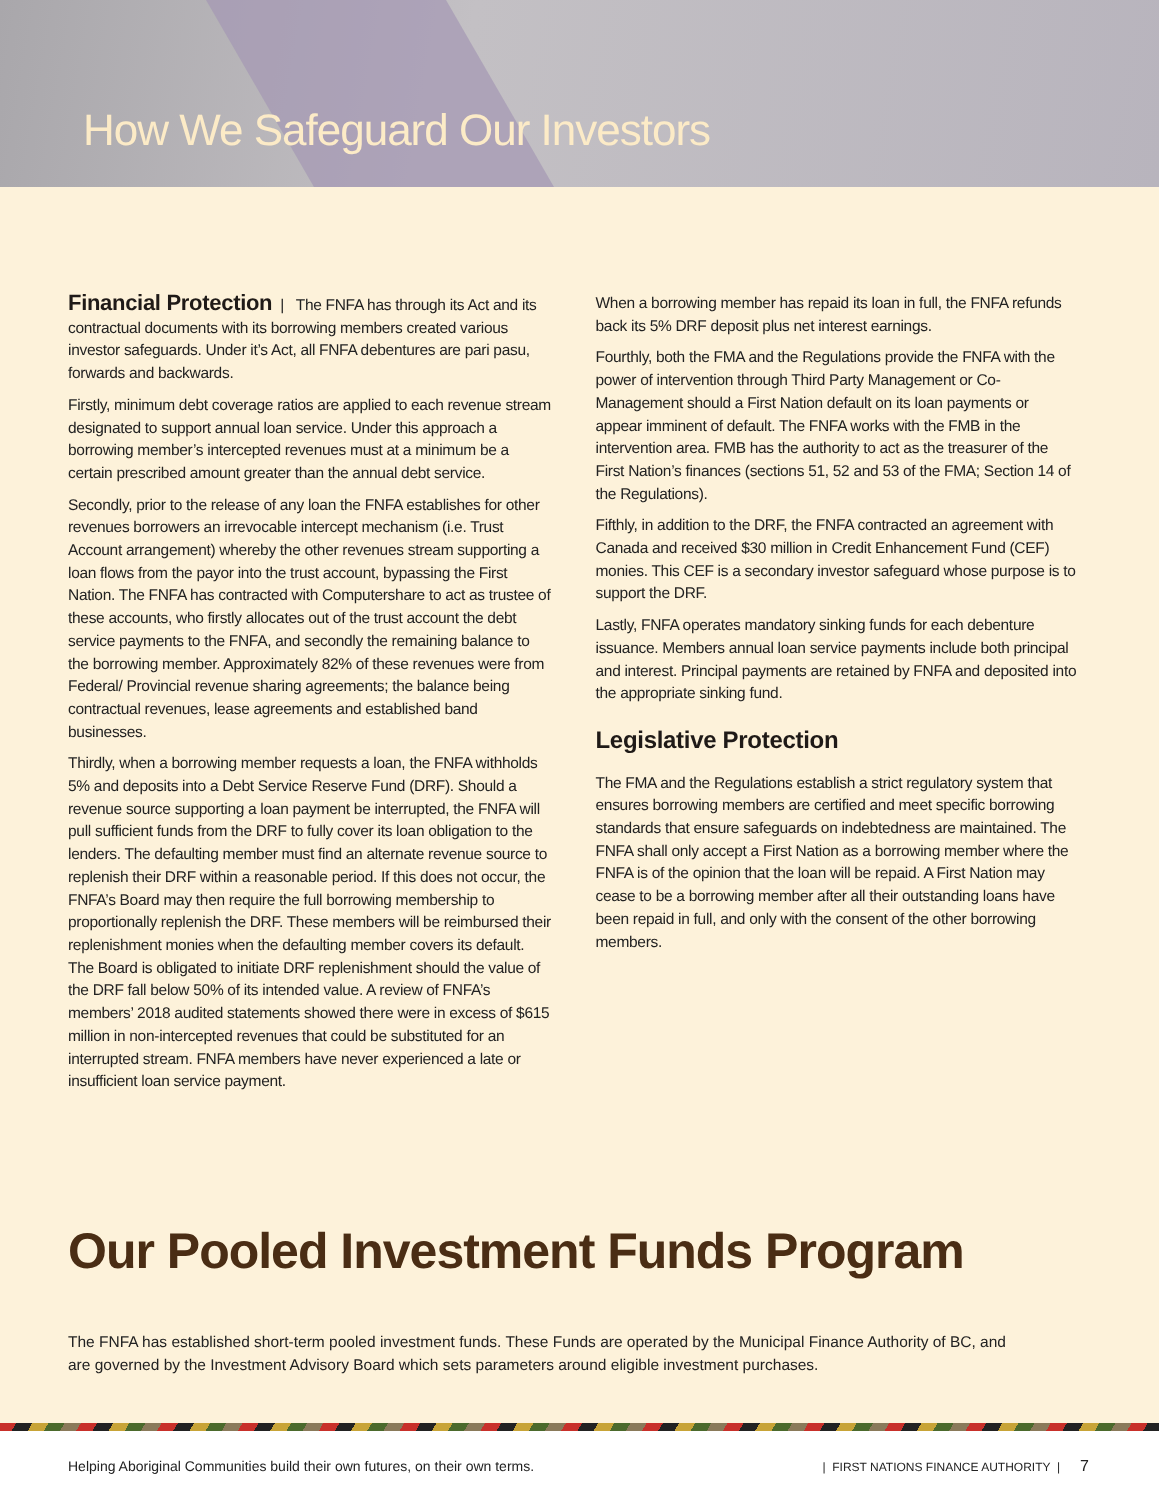How We Safeguard Our Investors
Financial Protection | The FNFA has through its Act and its contractual documents with its borrowing members created various investor safeguards. Under it’s Act, all FNFA debentures are pari pasu, forwards and backwards.
Firstly, minimum debt coverage ratios are applied to each revenue stream designated to support annual loan service. Under this approach a borrowing member’s intercepted revenues must at a minimum be a certain prescribed amount greater than the annual debt service.
Secondly, prior to the release of any loan the FNFA establishes for other revenues borrowers an irrevocable intercept mechanism (i.e. Trust Account arrangement) whereby the other revenues stream supporting a loan flows from the payor into the trust account, bypassing the First Nation. The FNFA has contracted with Computershare to act as trustee of these accounts, who firstly allocates out of the trust account the debt service payments to the FNFA, and secondly the remaining balance to the borrowing member. Approximately 82% of these revenues were from Federal/ Provincial revenue sharing agreements; the balance being contractual revenues, lease agreements and established band businesses.
Thirdly, when a borrowing member requests a loan, the FNFA withholds 5% and deposits into a Debt Service Reserve Fund (DRF). Should a revenue source supporting a loan payment be interrupted, the FNFA will pull sufficient funds from the DRF to fully cover its loan obligation to the lenders. The defaulting member must find an alternate revenue source to replenish their DRF within a reasonable period. If this does not occur, the FNFA’s Board may then require the full borrowing membership to proportionally replenish the DRF. These members will be reimbursed their replenishment monies when the defaulting member covers its default. The Board is obligated to initiate DRF replenishment should the value of the DRF fall below 50% of its intended value. A review of FNFA’s members’ 2018 audited statements showed there were in excess of $615 million in non-intercepted revenues that could be substituted for an interrupted stream. FNFA members have never experienced a late or insufficient loan service payment.
When a borrowing member has repaid its loan in full, the FNFA refunds back its 5% DRF deposit plus net interest earnings.
Fourthly, both the FMA and the Regulations provide the FNFA with the power of intervention through Third Party Management or Co-Management should a First Nation default on its loan payments or appear imminent of default. The FNFA works with the FMB in the intervention area. FMB has the authority to act as the treasurer of the First Nation’s finances (sections 51, 52 and 53 of the FMA; Section 14 of the Regulations).
Fifthly, in addition to the DRF, the FNFA contracted an agreement with Canada and received $30 million in Credit Enhancement Fund (CEF) monies. This CEF is a secondary investor safeguard whose purpose is to support the DRF.
Lastly, FNFA operates mandatory sinking funds for each debenture issuance. Members annual loan service payments include both principal and interest. Principal payments are retained by FNFA and deposited into the appropriate sinking fund.
Legislative Protection
The FMA and the Regulations establish a strict regulatory system that ensures borrowing members are certified and meet specific borrowing standards that ensure safeguards on indebtedness are maintained. The FNFA shall only accept a First Nation as a borrowing member where the FNFA is of the opinion that the loan will be repaid. A First Nation may cease to be a borrowing member after all their outstanding loans have been repaid in full, and only with the consent of the other borrowing members.
Our Pooled Investment Funds Program
The FNFA has established short-term pooled investment funds. These Funds are operated by the Municipal Finance Authority of BC, and are governed by the Investment Advisory Board which sets parameters around eligible investment purchases.
Helping Aboriginal Communities build their own futures, on their own terms. | FIRST NATIONS FINANCE AUTHORITY | 7